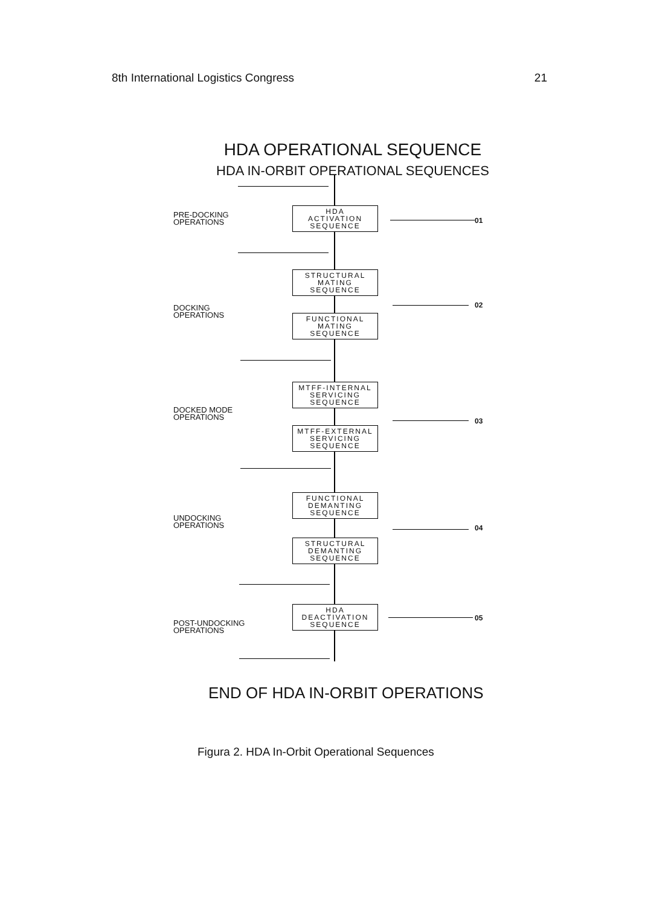8th International Logistics Congress 21
HDA OPERATIONAL SEQUENCE
HDA IN-ORBIT OPERATIONAL SEQUENCES
PRE-DOCKING
OPERATIONS
HDA
ACTIVATION
SEQUENCE
01
STRUCTURAL
MATING
SEQUENCE
DOCKING
OPERATIONS
02
FUNCTIONAL
MATING
SEQUENCE
MTFF-INTERNAL
SERVICING
SEQUENCE
DOCKED MODE
OPERATIONS
03
MTFF-EXTERNAL
SERVICING
SEQUENCE
FUNCTIONAL
DEMANTING
SEQUENCE
UNDOCKING
OPERATIONS
04
STRUCTURAL
DEMANTING
SEQUENCE
HDA
DEACTIVATION
SEQUENCE
POST-UNDOCKING
OPERATIONS
05
END OF HDA IN-ORBIT OPERATIONS
Figura 2. HDA In-Orbit Operational Sequences